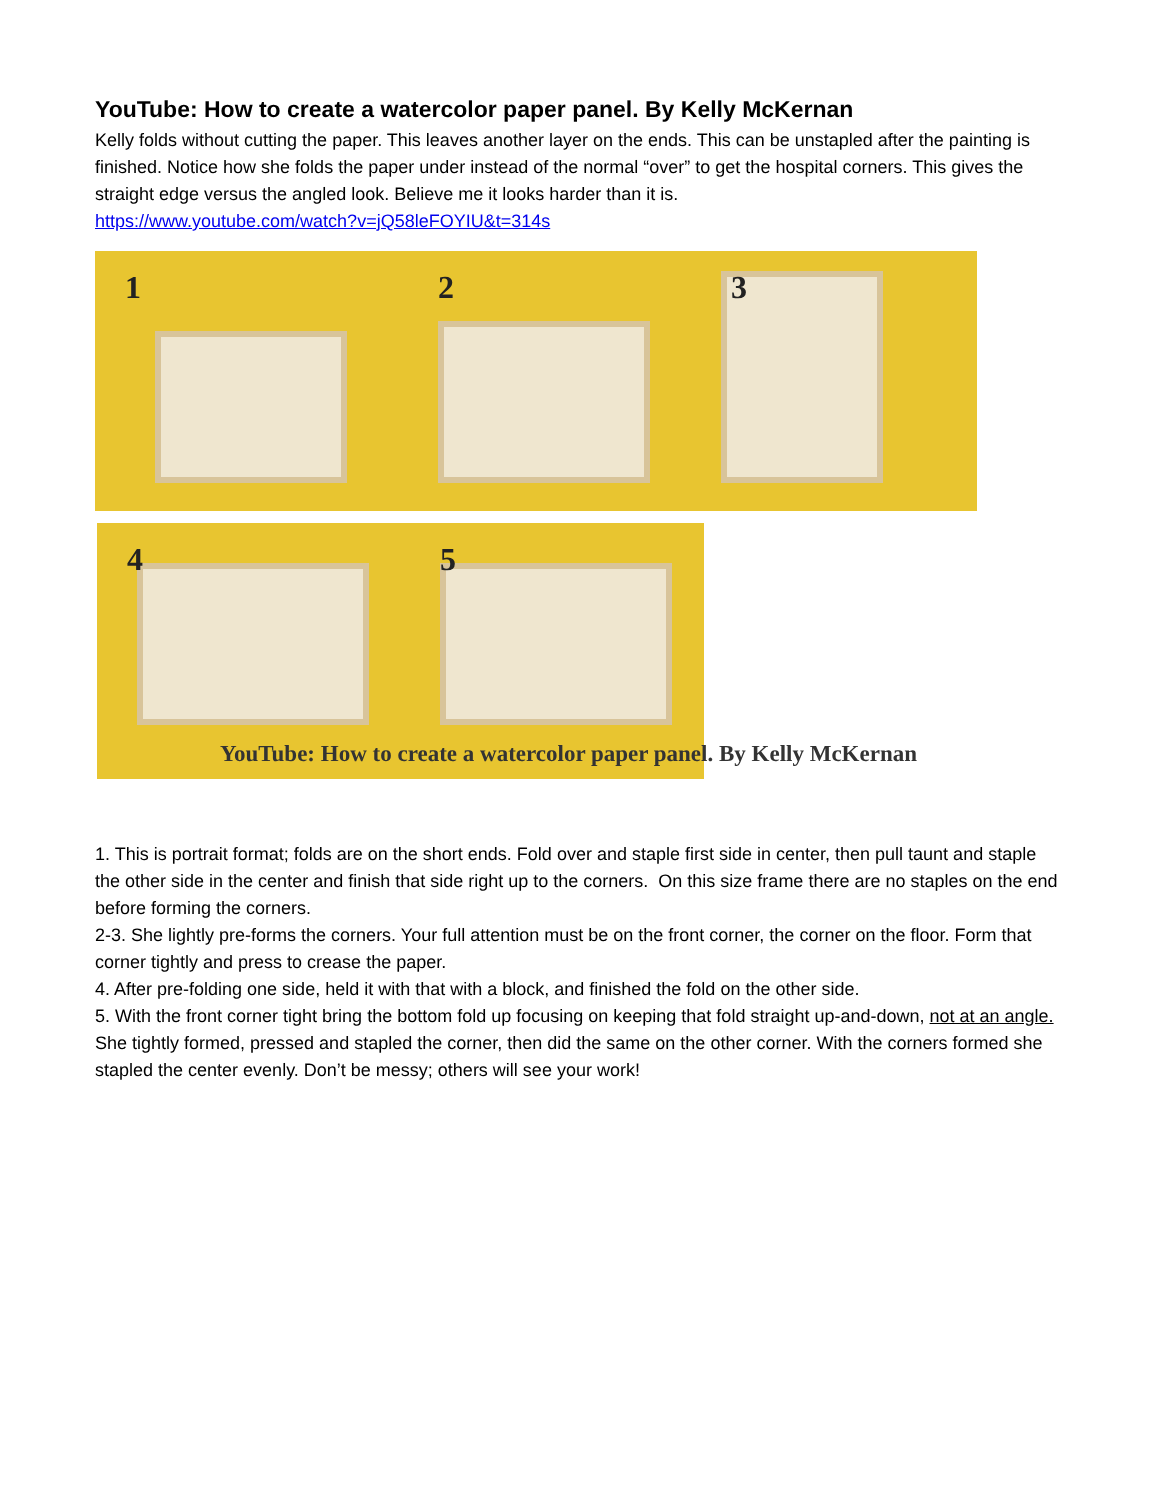YouTube: How to create a watercolor paper panel. By Kelly McKernan
Kelly folds without cutting the paper. This leaves another layer on the ends. This can be unstapled after the painting is finished. Notice how she folds the paper under instead of the normal “over” to get the hospital corners. This gives the straight edge versus the angled look. Believe me it looks harder than it is.
https://www.youtube.com/watch?v=jQ58leFOYIU&t=314s
1 2 3
4 5
YouTube: How to create a watercolor paper panel. By Kelly McKernan
1. This is portrait format; folds are on the short ends. Fold over and staple first side in center, then pull taunt and staple the other side in the center and finish that side right up to the corners. On this size frame there are no staples on the end before forming the corners.
2-3. She lightly pre-forms the corners. Your full attention must be on the front corner, the corner on the floor. Form that corner tightly and press to crease the paper.
4. After pre-folding one side, held it with that with a block, and finished the fold on the other side.
5. With the front corner tight bring the bottom fold up focusing on keeping that fold straight up-and-down, not at an angle. She tightly formed, pressed and stapled the corner, then did the same on the other corner. With the corners formed she stapled the center evenly. Don’t be messy; others will see your work!